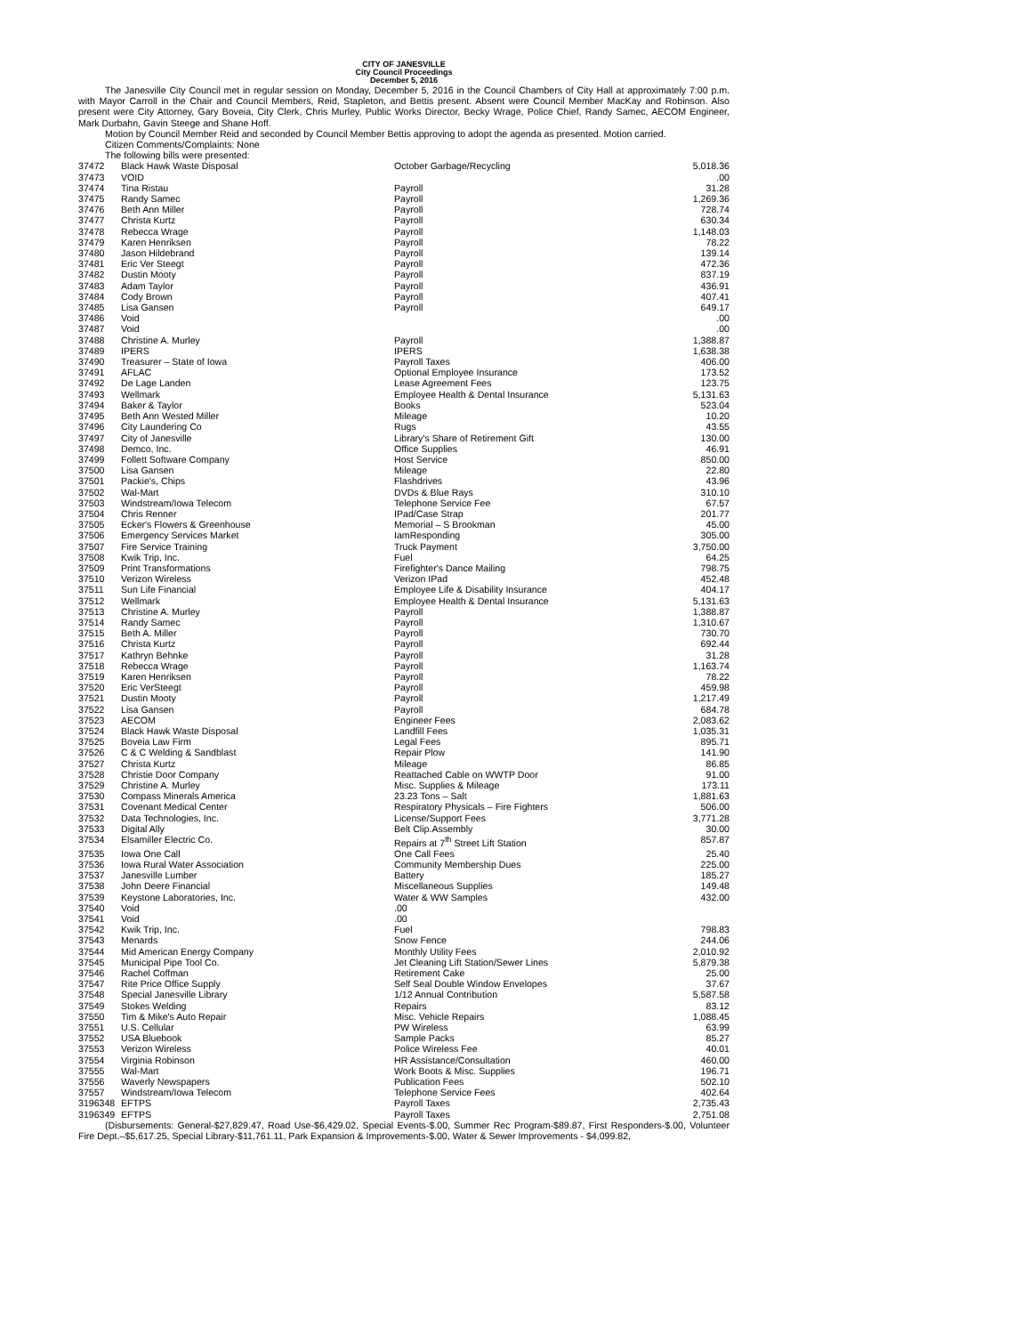CITY OF JANESVILLE
City Council Proceedings
December 5, 2016
The Janesville City Council met in regular session on Monday, December 5, 2016 in the Council Chambers of City Hall at approximately 7:00 p.m. with Mayor Carroll in the Chair and Council Members, Reid, Stapleton, and Bettis present. Absent were Council Member MacKay and Robinson. Also present were City Attorney, Gary Boveia, City Clerk, Chris Murley, Public Works Director, Becky Wrage, Police Chief, Randy Samec, AECOM Engineer, Mark Durbahn, Gavin Steege and Shane Hoff.
Motion by Council Member Reid and seconded by Council Member Bettis approving to adopt the agenda as presented. Motion carried.
Citizen Comments/Complaints: None
The following bills were presented:
| 37472 | Black Hawk Waste Disposal | October Garbage/Recycling | 5,018.36 |
| 37473 | VOID | | .00 |
| 37474 | Tina Ristau | Payroll | 31.28 |
| 37475 | Randy Samec | Payroll | 1,269.36 |
| 37476 | Beth Ann Miller | Payroll | 728.74 |
| 37477 | Christa Kurtz | Payroll | 630.34 |
| 37478 | Rebecca Wrage | Payroll | 1,148.03 |
| 37479 | Karen Henriksen | Payroll | 78.22 |
| 37480 | Jason Hildebrand | Payroll | 139.14 |
| 37481 | Eric Ver Steegt | Payroll | 472.36 |
| 37482 | Dustin Mooty | Payroll | 837.19 |
| 37483 | Adam Taylor | Payroll | 436.91 |
| 37484 | Cody Brown | Payroll | 407.41 |
| 37485 | Lisa Gansen | Payroll | 649.17 |
| 37486 | Void | | .00 |
| 37487 | Void | | .00 |
| 37488 | Christine A. Murley | Payroll | 1,388.87 |
| 37489 | IPERS | IPERS | 1,638.38 |
| 37490 | Treasurer – State of Iowa | Payroll Taxes | 406.00 |
| 37491 | AFLAC | Optional Employee Insurance | 173.52 |
| 37492 | De Lage Landen | Lease Agreement Fees | 123.75 |
| 37493 | Wellmark | Employee Health & Dental Insurance | 5,131.63 |
| 37494 | Baker & Taylor | Books | 523.04 |
| 37495 | Beth Ann Wested Miller | Mileage | 10.20 |
| 37496 | City Laundering Co | Rugs | 43.55 |
| 37497 | City of Janesville | Library's Share of Retirement Gift | 130.00 |
| 37498 | Demco, Inc. | Office Supplies | 46.91 |
| 37499 | Follett Software Company | Host Service | 850.00 |
| 37500 | Lisa Gansen | Mileage | 22.80 |
| 37501 | Packie's, Chips | Flashdrives | 43.96 |
| 37502 | Wal-Mart | DVDs & Blue Rays | 310.10 |
| 37503 | Windstream/Iowa Telecom | Telephone Service Fee | 67.57 |
| 37504 | Chris Renner | IPad/Case Strap | 201.77 |
| 37505 | Ecker's Flowers & Greenhouse | Memorial – S Brookman | 45.00 |
| 37506 | Emergency Services Market | IamResponding | 305.00 |
| 37507 | Fire Service Training | Truck Payment | 3,750.00 |
| 37508 | Kwik Trip, Inc. | Fuel | 64.25 |
| 37509 | Print Transformations | Firefighter's Dance Mailing | 798.75 |
| 37510 | Verizon Wireless | Verizon IPad | 452.48 |
| 37511 | Sun Life Financial | Employee Life & Disability Insurance | 404.17 |
| 37512 | Wellmark | Employee Health & Dental Insurance | 5,131.63 |
| 37513 | Christine A. Murley | Payroll | 1,388.87 |
| 37514 | Randy Samec | Payroll | 1,310.67 |
| 37515 | Beth A. Miller | Payroll | 730.70 |
| 37516 | Christa Kurtz | Payroll | 692.44 |
| 37517 | Kathryn Behnke | Payroll | 31.28 |
| 37518 | Rebecca Wrage | Payroll | 1,163.74 |
| 37519 | Karen Henriksen | Payroll | 78.22 |
| 37520 | Eric VerSteegt | Payroll | 459.98 |
| 37521 | Dustin Mooty | Payroll | 1,217.49 |
| 37522 | Lisa Gansen | Payroll | 684.78 |
| 37523 | AECOM | Engineer Fees | 2,083.62 |
| 37524 | Black Hawk Waste Disposal | Landfill Fees | 1,035.31 |
| 37525 | Boveia Law Firm | Legal Fees | 895.71 |
| 37526 | C & C Welding & Sandblast | Repair Plow | 141.90 |
| 37527 | Christa Kurtz | Mileage | 86.85 |
| 37528 | Christie Door Company | Reattached Cable on WWTP Door | 91.00 |
| 37529 | Christine A. Murley | Misc. Supplies & Mileage | 173.11 |
| 37530 | Compass Minerals America | 23.23 Tons – Salt | 1,881.63 |
| 37531 | Covenant Medical Center | Respiratory Physicals – Fire Fighters | 506.00 |
| 37532 | Data Technologies, Inc. | License/Support Fees | 3,771.28 |
| 37533 | Digital Ally | Belt Clip.Assembly | 30.00 |
| 37534 | Elsamiller Electric Co. | Repairs at 7<sup>th</sup> Street Lift Station | 857.87 |
| 37535 | Iowa One Call | One Call Fees | 25.40 |
| 37536 | Iowa Rural Water Association | Community Membership Dues | 225.00 |
| 37537 | Janesville Lumber | Battery | 185.27 |
| 37538 | John Deere Financial | Miscellaneous Supplies | 149.48 |
| 37539 | Keystone Laboratories, Inc. | Water & WW Samples | 432.00 |
| 37540 | Void | .00 | |
| 37541 | Void | .00 | |
| 37542 | Kwik Trip, Inc. | Fuel | 798.83 |
| 37543 | Menards | Snow Fence | 244.06 |
| 37544 | Mid American Energy Company | Monthly Utility Fees | 2,010.92 |
| 37545 | Municipal Pipe Tool Co. | Jet Cleaning Lift Station/Sewer Lines | 5,879.38 |
| 37546 | Rachel Coffman | Retirement Cake | 25.00 |
| 37547 | Rite Price Office Supply | Self Seal Double Window Envelopes | 37.67 |
| 37548 | Special Janesville Library | 1/12 Annual Contribution | 5,587.58 |
| 37549 | Stokes Welding | Repairs | 83.12 |
| 37550 | Tim & Mike's Auto Repair | Misc. Vehicle Repairs | 1,088.45 |
| 37551 | U.S. Cellular | PW Wireless | 63.99 |
| 37552 | USA Bluebook | Sample Packs | 85.27 |
| 37553 | Verizon Wireless | Police Wireless Fee | 40.01 |
| 37554 | Virginia Robinson | HR Assistance/Consultation | 460.00 |
| 37555 | Wal-Mart | Work Boots & Misc. Supplies | 196.71 |
| 37556 | Waverly Newspapers | Publication Fees | 502.10 |
| 37557 | Windstream/Iowa Telecom | Telephone Service Fees | 402.64 |
| 3196348 | EFTPS | Payroll Taxes | 2,735.43 |
| 3196349 | EFTPS | Payroll Taxes | 2,751.08 |
(Disbursements: General-$27,829.47, Road Use-$6,429.02, Special Events-$.00, Summer Rec Program-$89.87, First Responders-$.00, Volunteer Fire Dept.–$5,617.25, Special Library-$11,761.11, Park Expansion & Improvements-$.00, Water & Sewer Improvements - $4,099.82,